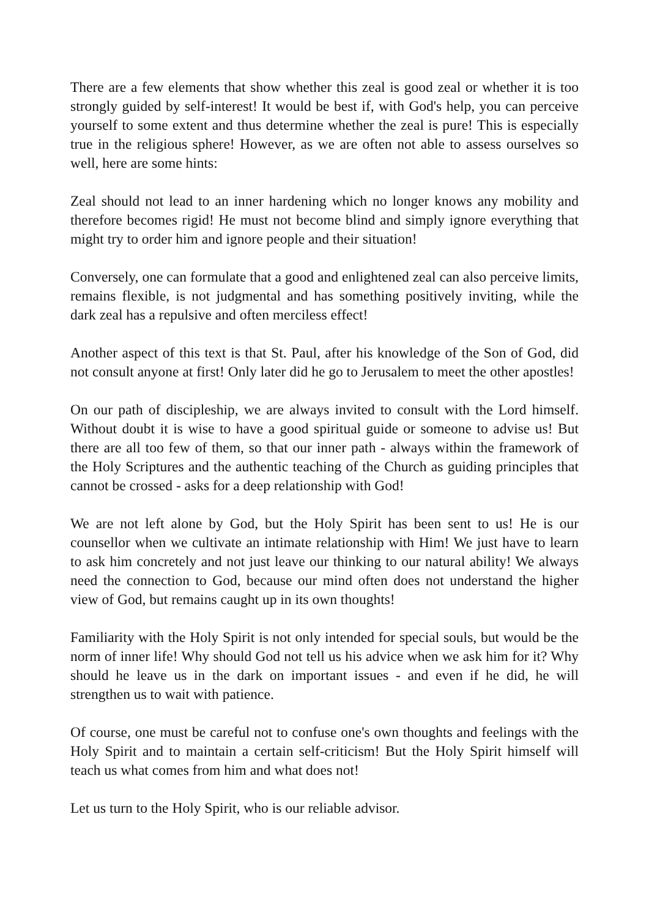There are a few elements that show whether this zeal is good zeal or whether it is too strongly guided by self-interest! It would be best if, with God's help, you can perceive yourself to some extent and thus determine whether the zeal is pure! This is especially true in the religious sphere! However, as we are often not able to assess ourselves so well, here are some hints:
Zeal should not lead to an inner hardening which no longer knows any mobility and therefore becomes rigid! He must not become blind and simply ignore everything that might try to order him and ignore people and their situation!
Conversely, one can formulate that a good and enlightened zeal can also perceive limits, remains flexible, is not judgmental and has something positively inviting, while the dark zeal has a repulsive and often merciless effect!
Another aspect of this text is that St. Paul, after his knowledge of the Son of God, did not consult anyone at first! Only later did he go to Jerusalem to meet the other apostles!
On our path of discipleship, we are always invited to consult with the Lord himself. Without doubt it is wise to have a good spiritual guide or someone to advise us! But there are all too few of them, so that our inner path - always within the framework of the Holy Scriptures and the authentic teaching of the Church as guiding principles that cannot be crossed - asks for a deep relationship with God!
We are not left alone by God, but the Holy Spirit has been sent to us! He is our counsellor when we cultivate an intimate relationship with Him! We just have to learn to ask him concretely and not just leave our thinking to our natural ability! We always need the connection to God, because our mind often does not understand the higher view of God, but remains caught up in its own thoughts!
Familiarity with the Holy Spirit is not only intended for special souls, but would be the norm of inner life! Why should God not tell us his advice when we ask him for it? Why should he leave us in the dark on important issues - and even if he did, he will strengthen us to wait with patience.
Of course, one must be careful not to confuse one's own thoughts and feelings with the Holy Spirit and to maintain a certain self-criticism! But the Holy Spirit himself will teach us what comes from him and what does not!
Let us turn to the Holy Spirit, who is our reliable advisor.